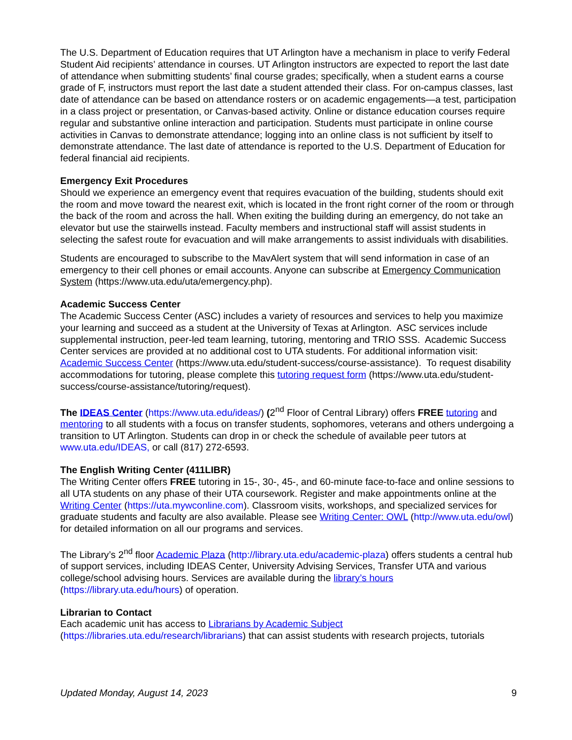The U.S. Department of Education requires that UT Arlington have a mechanism in place to verify Federal Student Aid recipients’ attendance in courses. UT Arlington instructors are expected to report the last date of attendance when submitting students’ final course grades; specifically, when a student earns a course grade of F, instructors must report the last date a student attended their class. For on-campus classes, last date of attendance can be based on attendance rosters or on academic engagements—a test, participation in a class project or presentation, or Canvas-based activity. Online or distance education courses require regular and substantive online interaction and participation. Students must participate in online course activities in Canvas to demonstrate attendance; logging into an online class is not sufficient by itself to demonstrate attendance. The last date of attendance is reported to the U.S. Department of Education for federal financial aid recipients.
Emergency Exit Procedures
Should we experience an emergency event that requires evacuation of the building, students should exit the room and move toward the nearest exit, which is located in the front right corner of the room or through the back of the room and across the hall. When exiting the building during an emergency, do not take an elevator but use the stairwells instead. Faculty members and instructional staff will assist students in selecting the safest route for evacuation and will make arrangements to assist individuals with disabilities.
Students are encouraged to subscribe to the MavAlert system that will send information in case of an emergency to their cell phones or email accounts. Anyone can subscribe at Emergency Communication System (https://www.uta.edu/uta/emergency.php).
Academic Success Center
The Academic Success Center (ASC) includes a variety of resources and services to help you maximize your learning and succeed as a student at the University of Texas at Arlington. ASC services include supplemental instruction, peer-led team learning, tutoring, mentoring and TRIO SSS. Academic Success Center services are provided at no additional cost to UTA students. For additional information visit: Academic Success Center (https://www.uta.edu/student-success/course-assistance). To request disability accommodations for tutoring, please complete this tutoring request form (https://www.uta.edu/student-success/course-assistance/tutoring/request).
The IDEAS Center (https://www.uta.edu/ideas/) (2<sup>nd</sup> Floor of Central Library) offers FREE tutoring and mentoring to all students with a focus on transfer students, sophomores, veterans and others undergoing a transition to UT Arlington. Students can drop in or check the schedule of available peer tutors at www.uta.edu/IDEAS, or call (817) 272-6593.
The English Writing Center (411LIBR)
The Writing Center offers FREE tutoring in 15-, 30-, 45-, and 60-minute face-to-face and online sessions to all UTA students on any phase of their UTA coursework. Register and make appointments online at the Writing Center (https://uta.mywconline.com). Classroom visits, workshops, and specialized services for graduate students and faculty are also available. Please see Writing Center: OWL (http://www.uta.edu/owl) for detailed information on all our programs and services.
The Library’s 2<sup>nd</sup> floor Academic Plaza (http://library.uta.edu/academic-plaza) offers students a central hub of support services, including IDEAS Center, University Advising Services, Transfer UTA and various college/school advising hours. Services are available during the library’s hours (https://library.uta.edu/hours) of operation.
Librarian to Contact
Each academic unit has access to Librarians by Academic Subject (https://libraries.uta.edu/research/librarians) that can assist students with research projects, tutorials
Updated Monday, August 14, 2023 9